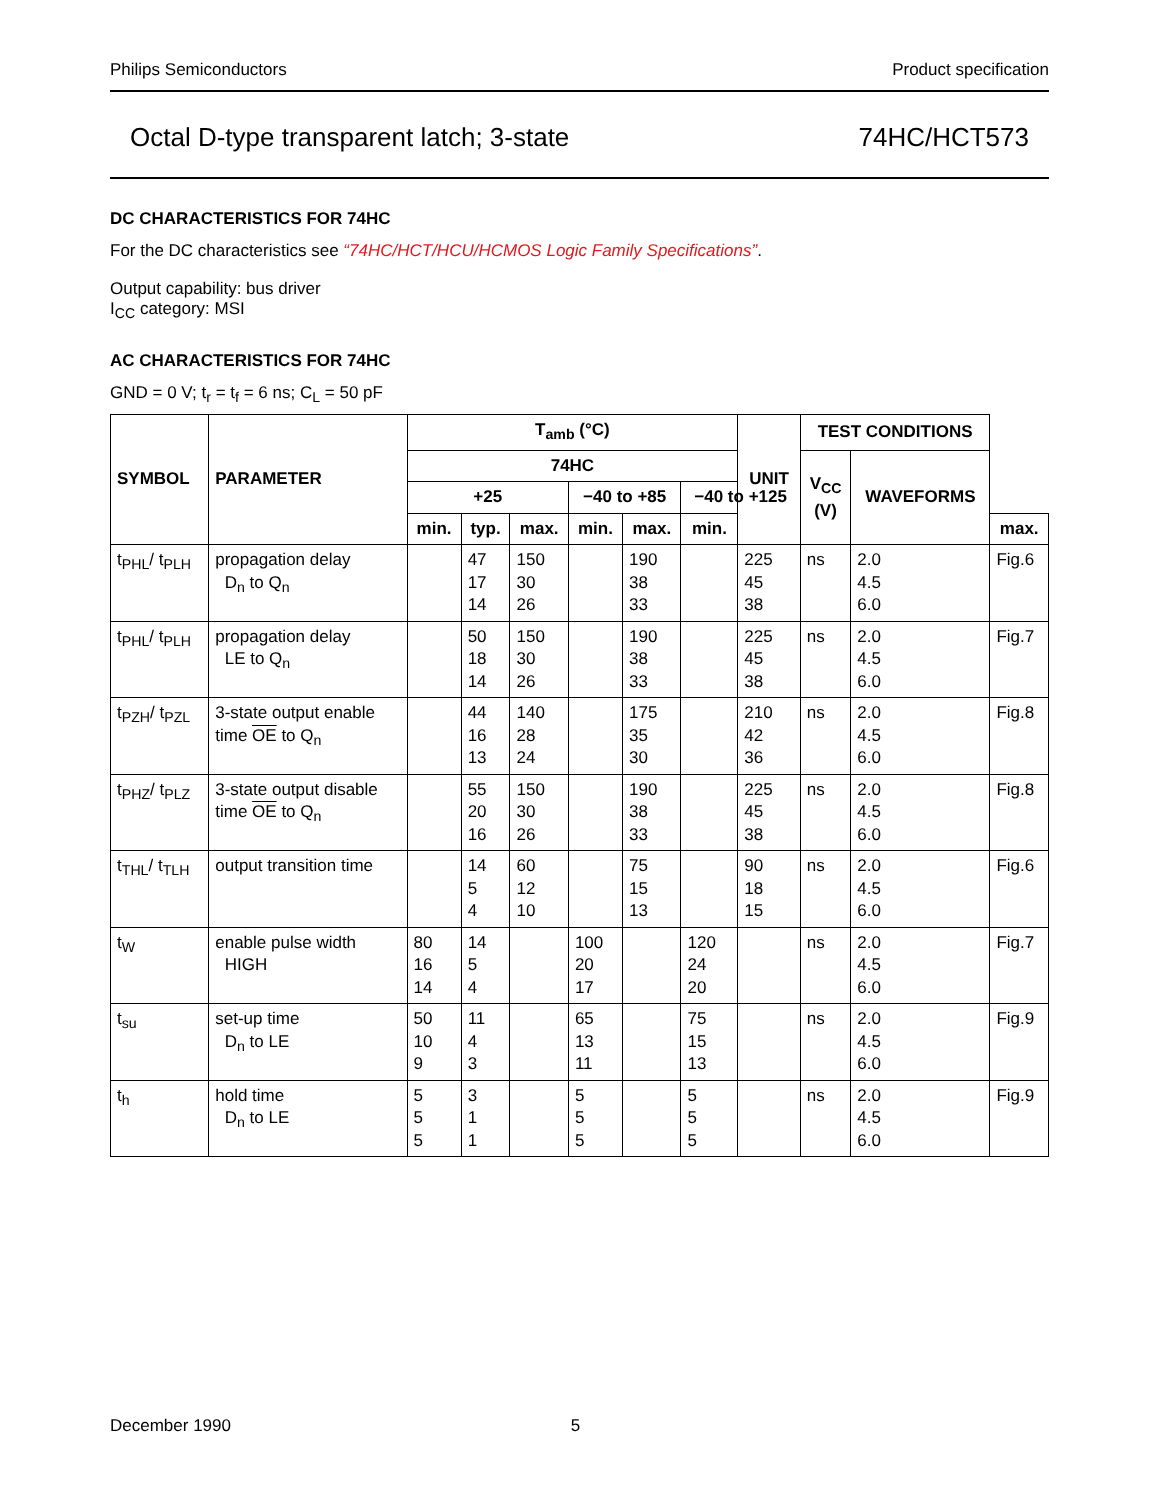Philips Semiconductors Product specification
Octal D-type transparent latch; 3-state 74HC/HCT573
DC CHARACTERISTICS FOR 74HC
For the DC characteristics see “74HC/HCT/HCU/HCMOS Logic Family Specifications”.
Output capability: bus driver
I<sub>CC</sub> category: MSI
AC CHARACTERISTICS FOR 74HC
GND = 0 V; t<sub>r</sub> = t<sub>f</sub> = 6 ns; C<sub>L</sub> = 50 pF
| SYMBOL | PARAMETER | T<sub>amb</sub> (°C) | | | | | | UNIT | TEST CONDITIONS | | |
| --- | --- | --- | --- | --- | --- | --- | --- | --- | --- | --- | --- |
| | | 74HC | | | | | | | V<sub>CC</sub> (V) | WAVEFORMS | |
| | | +25 | | | −40 to +85 | | −40 to +125 | | | | |
| | | min. | typ. | max. | min. | max. | min. | | | | max. |
| t<sub>PHL</sub>/ t<sub>PLH</sub> | propagation delay D<sub>n</sub> to Q<sub>n</sub> | | 47 17 14 | 150 30 26 | | 190 38 33 | | 225 45 38 | ns | 2.0 4.5 6.0 | Fig.6 |
| t<sub>PHL</sub>/ t<sub>PLH</sub> | propagation delay LE to Q<sub>n</sub> | | 50 18 14 | 150 30 26 | | 190 38 33 | | 225 45 38 | ns | 2.0 4.5 6.0 | Fig.7 |
| t<sub>PZH</sub>/ t<sub>PZL</sub> | 3-state output enable time OE to Q<sub>n</sub> | | 44 16 13 | 140 28 24 | | 175 35 30 | | 210 42 36 | ns | 2.0 4.5 6.0 | Fig.8 |
| t<sub>PHZ</sub>/ t<sub>PLZ</sub> | 3-state output disable time OE to Q<sub>n</sub> | | 55 20 16 | 150 30 26 | | 190 38 33 | | 225 45 38 | ns | 2.0 4.5 6.0 | Fig.8 |
| t<sub>THL</sub>/ t<sub>TLH</sub> | output transition time | | 14 5 4 | 60 12 10 | | 75 15 13 | | 90 18 15 | ns | 2.0 4.5 6.0 | Fig.6 |
| t<sub>W</sub> | enable pulse width HIGH | 80 16 14 | 14 5 4 | | 100 20 17 | | 120 24 20 | | ns | 2.0 4.5 6.0 | Fig.7 |
| t<sub>su</sub> | set-up time D<sub>n</sub> to LE | 50 10 9 | 11 4 3 | | 65 13 11 | | 75 15 13 | | ns | 2.0 4.5 6.0 | Fig.9 |
| t<sub>h</sub> | hold time D<sub>n</sub> to LE | 5 5 5 | 3 1 1 | | 5 5 5 | | 5 5 5 | | ns | 2.0 4.5 6.0 | Fig.9 |
December 1990 5